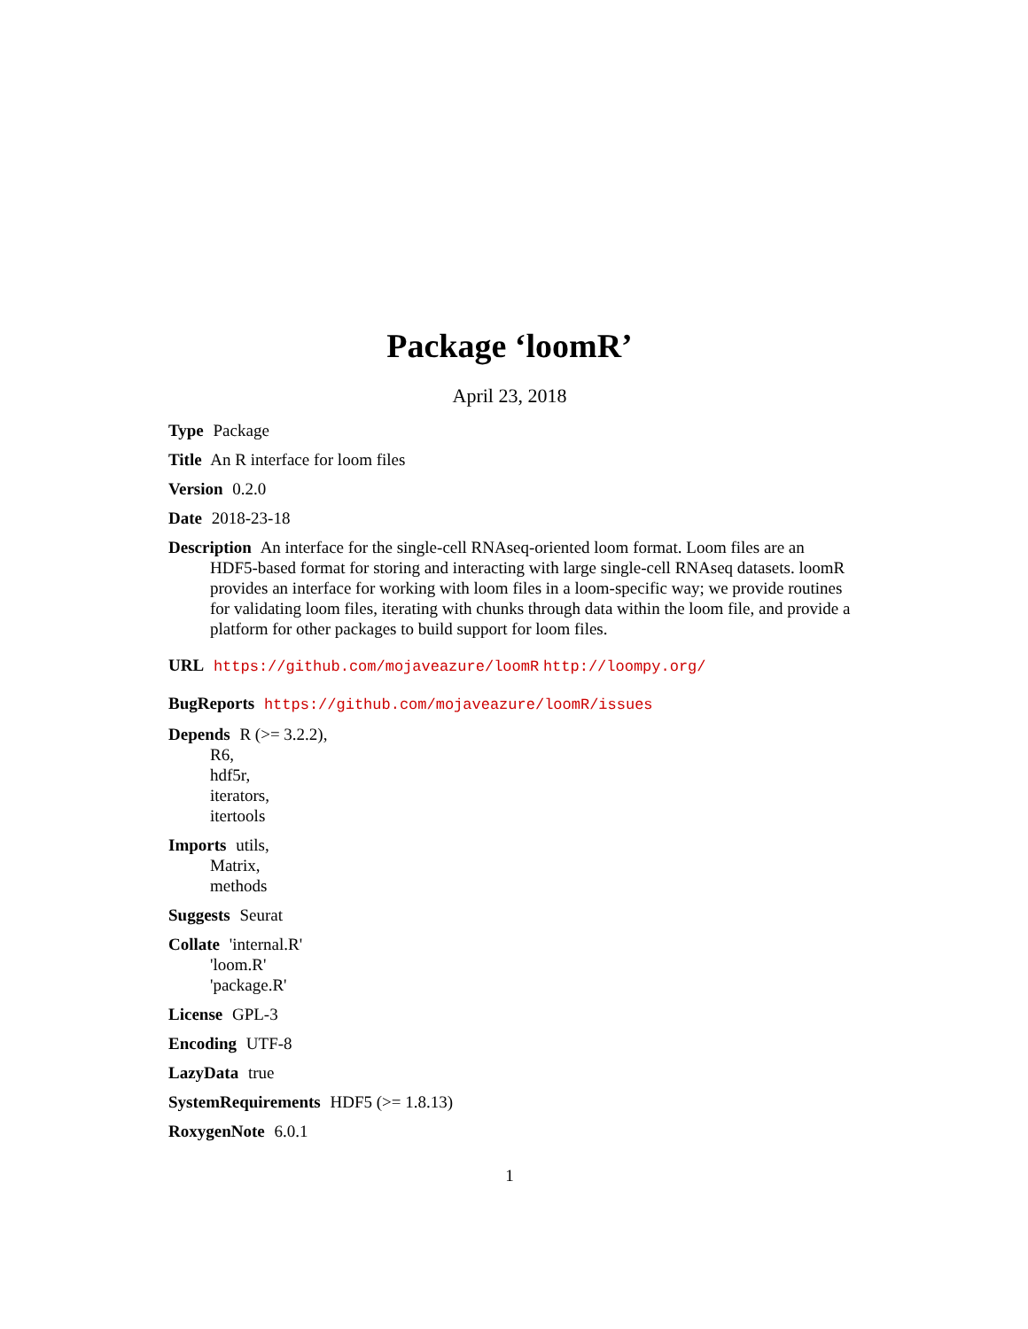Package ‘loomR’
April 23, 2018
Type Package
Title An R interface for loom files
Version 0.2.0
Date 2018-23-18
Description An interface for the single-cell RNAseq-oriented loom format. Loom files are an HDF5-based format for storing and interacting with large single-cell RNAseq datasets. loomR provides an interface for working with loom files in a loom-specific way; we provide routines for validating loom files, iterating with chunks through data within the loom file, and provide a platform for other packages to build support for loom files.
URL https://github.com/mojaveazure/loomR http://loompy.org/
BugReports https://github.com/mojaveazure/loomR/issues
Depends R (>= 3.2.2),
R6,
hdf5r,
iterators,
itertools
Imports utils,
Matrix,
methods
Suggests Seurat
Collate 'internal.R'
'loom.R'
'package.R'
License GPL-3
Encoding UTF-8
LazyData true
SystemRequirements HDF5 (>= 1.8.13)
RoxygenNote 6.0.1
1